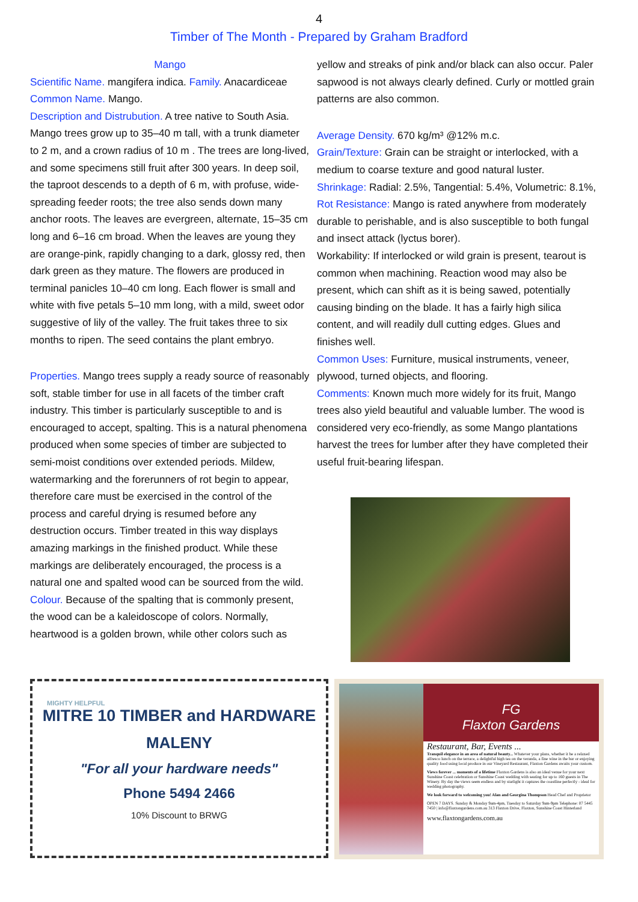4
Timber of The Month - Prepared by Graham Bradford
Mango
Scientific Name. mangifera indica. Family. Anacardiceae
Common Name. Mango.
Description and Distrubution. A tree native to South Asia. Mango trees grow up to 35–40 m tall, with a trunk diameter to 2 m, and a crown radius of 10 m . The trees are long-lived, and some specimens still fruit after 300 years. In deep soil, the taproot descends to a depth of 6 m, with profuse, wide-spreading feeder roots; the tree also sends down many anchor roots. The leaves are evergreen, alternate, 15–35 cm long and 6–16 cm broad. When the leaves are young they are orange-pink, rapidly changing to a dark, glossy red, then dark green as they mature. The flowers are produced in terminal panicles 10–40 cm long. Each flower is small and white with five petals 5–10 mm long, with a mild, sweet odor suggestive of lily of the valley. The fruit takes three to six months to ripen. The seed contains the plant embryo.
Properties. Mango trees supply a ready source of reasonably soft, stable timber for use in all facets of the timber craft industry. This timber is particularly susceptible to and is encouraged to accept, spalting. This is a natural phenomena produced when some species of timber are subjected to semi-moist conditions over extended periods. Mildew, watermarking and the forerunners of rot begin to appear, therefore care must be exercised in the control of the process and careful drying is resumed before any destruction occurs. Timber treated in this way displays amazing markings in the finished product. While these markings are deliberately encouraged, the process is a natural one and spalted wood can be sourced from the wild.
Colour. Because of the spalting that is commonly present, the wood can be a kaleidoscope of colors. Normally, heartwood is a golden brown, while other colors such as
yellow and streaks of pink and/or black can also occur. Paler sapwood is not always clearly defined. Curly or mottled grain patterns are also common.
Average Density. 670 kg/m³ @12% m.c.
Grain/Texture: Grain can be straight or interlocked, with a medium to coarse texture and good natural luster.
Shrinkage: Radial: 2.5%, Tangential: 5.4%, Volumetric: 8.1%,
Rot Resistance: Mango is rated anywhere from moderately durable to perishable, and is also susceptible to both fungal and insect attack (lyctus borer).
Workability: If interlocked or wild grain is present, tearout is common when machining. Reaction wood may also be present, which can shift as it is being sawed, potentially causing binding on the blade. It has a fairly high silica content, and will readily dull cutting edges. Glues and finishes well.
Common Uses: Furniture, musical instruments, veneer, plywood, turned objects, and flooring.
Comments: Known much more widely for its fruit, Mango trees also yield beautiful and valuable lumber. The wood is considered very eco-friendly, as some Mango plantations harvest the trees for lumber after they have completed their useful fruit-bearing lifespan.
MIGHTY HELPFUL
MITRE 10 TIMBER and HARDWARE
MALENY
"For all your hardware needs"
Phone 5494 2466
10% Discount to BRWG
FG
Flaxton Gardens
Restaurant, Bar, Events ...
Tranquil elegance in an area of natural beauty... Whatever your plans, whether it be a relaxed alfresco lunch on the terrace, a delightful high tea on the veranda, a fine wine in the bar or enjoying quality food using local produce in our Vineyard Restaurant, Flaxton Gardens awaits your custom.
Views forever ... moments of a lifetime Flaxton Gardens is also an ideal venue for your next Sunshine Coast celebration or Sunshine Coast wedding with seating for up to 160 guests in The Winery. By day the views seem endless and by starlight it captures the coastline perfectly - ideal for wedding photography.
We look forward to welcoming you! Alan and Georgina Thompson Head Chef and Proprietor
OPEN 7 DAYS. Sunday & Monday 9am-4pm, Tuesday to Saturday 9am-9pm Telephone: 07 5445 7450 | info@flaxtongardens.com.au 313 Flaxton Drive, Flaxton, Sunshine Coast Hinterland
www.flaxtongardens.com.au